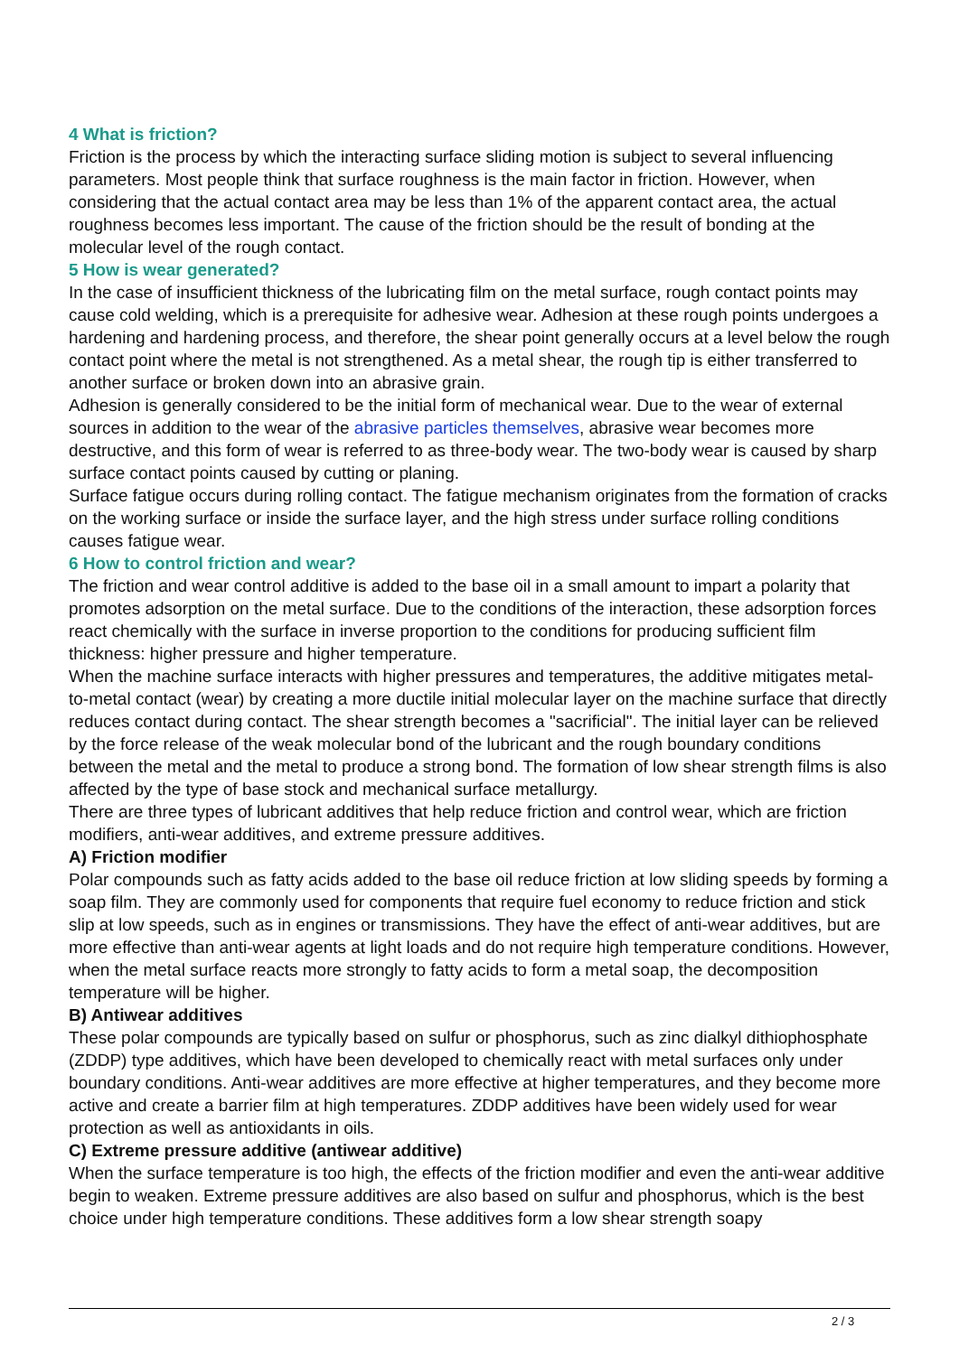4 What is friction?
Friction is the process by which the interacting surface sliding motion is subject to several influencing parameters. Most people think that surface roughness is the main factor in friction. However, when considering that the actual contact area may be less than 1% of the apparent contact area, the actual roughness becomes less important. The cause of the friction should be the result of bonding at the molecular level of the rough contact.
5 How is wear generated?
In the case of insufficient thickness of the lubricating film on the metal surface, rough contact points may cause cold welding, which is a prerequisite for adhesive wear. Adhesion at these rough points undergoes a hardening and hardening process, and therefore, the shear point generally occurs at a level below the rough contact point where the metal is not strengthened. As a metal shear, the rough tip is either transferred to another surface or broken down into an abrasive grain.
Adhesion is generally considered to be the initial form of mechanical wear. Due to the wear of external sources in addition to the wear of the abrasive particles themselves, abrasive wear becomes more destructive, and this form of wear is referred to as three-body wear. The two-body wear is caused by sharp surface contact points caused by cutting or planing.
Surface fatigue occurs during rolling contact. The fatigue mechanism originates from the formation of cracks on the working surface or inside the surface layer, and the high stress under surface rolling conditions causes fatigue wear.
6 How to control friction and wear?
The friction and wear control additive is added to the base oil in a small amount to impart a polarity that promotes adsorption on the metal surface. Due to the conditions of the interaction, these adsorption forces react chemically with the surface in inverse proportion to the conditions for producing sufficient film thickness: higher pressure and higher temperature.
When the machine surface interacts with higher pressures and temperatures, the additive mitigates metal-to-metal contact (wear) by creating a more ductile initial molecular layer on the machine surface that directly reduces contact during contact. The shear strength becomes a "sacrificial". The initial layer can be relieved by the force release of the weak molecular bond of the lubricant and the rough boundary conditions between the metal and the metal to produce a strong bond. The formation of low shear strength films is also affected by the type of base stock and mechanical surface metallurgy.
There are three types of lubricant additives that help reduce friction and control wear, which are friction modifiers, anti-wear additives, and extreme pressure additives.
A) Friction modifier
Polar compounds such as fatty acids added to the base oil reduce friction at low sliding speeds by forming a soap film. They are commonly used for components that require fuel economy to reduce friction and stick slip at low speeds, such as in engines or transmissions. They have the effect of anti-wear additives, but are more effective than anti-wear agents at light loads and do not require high temperature conditions. However, when the metal surface reacts more strongly to fatty acids to form a metal soap, the decomposition temperature will be higher.
B) Antiwear additives
These polar compounds are typically based on sulfur or phosphorus, such as zinc dialkyl dithiophosphate (ZDDP) type additives, which have been developed to chemically react with metal surfaces only under boundary conditions. Anti-wear additives are more effective at higher temperatures, and they become more active and create a barrier film at high temperatures. ZDDP additives have been widely used for wear protection as well as antioxidants in oils.
C) Extreme pressure additive (antiwear additive)
When the surface temperature is too high, the effects of the friction modifier and even the anti-wear additive begin to weaken. Extreme pressure additives are also based on sulfur and phosphorus, which is the best choice under high temperature conditions. These additives form a low shear strength soapy
2 / 3